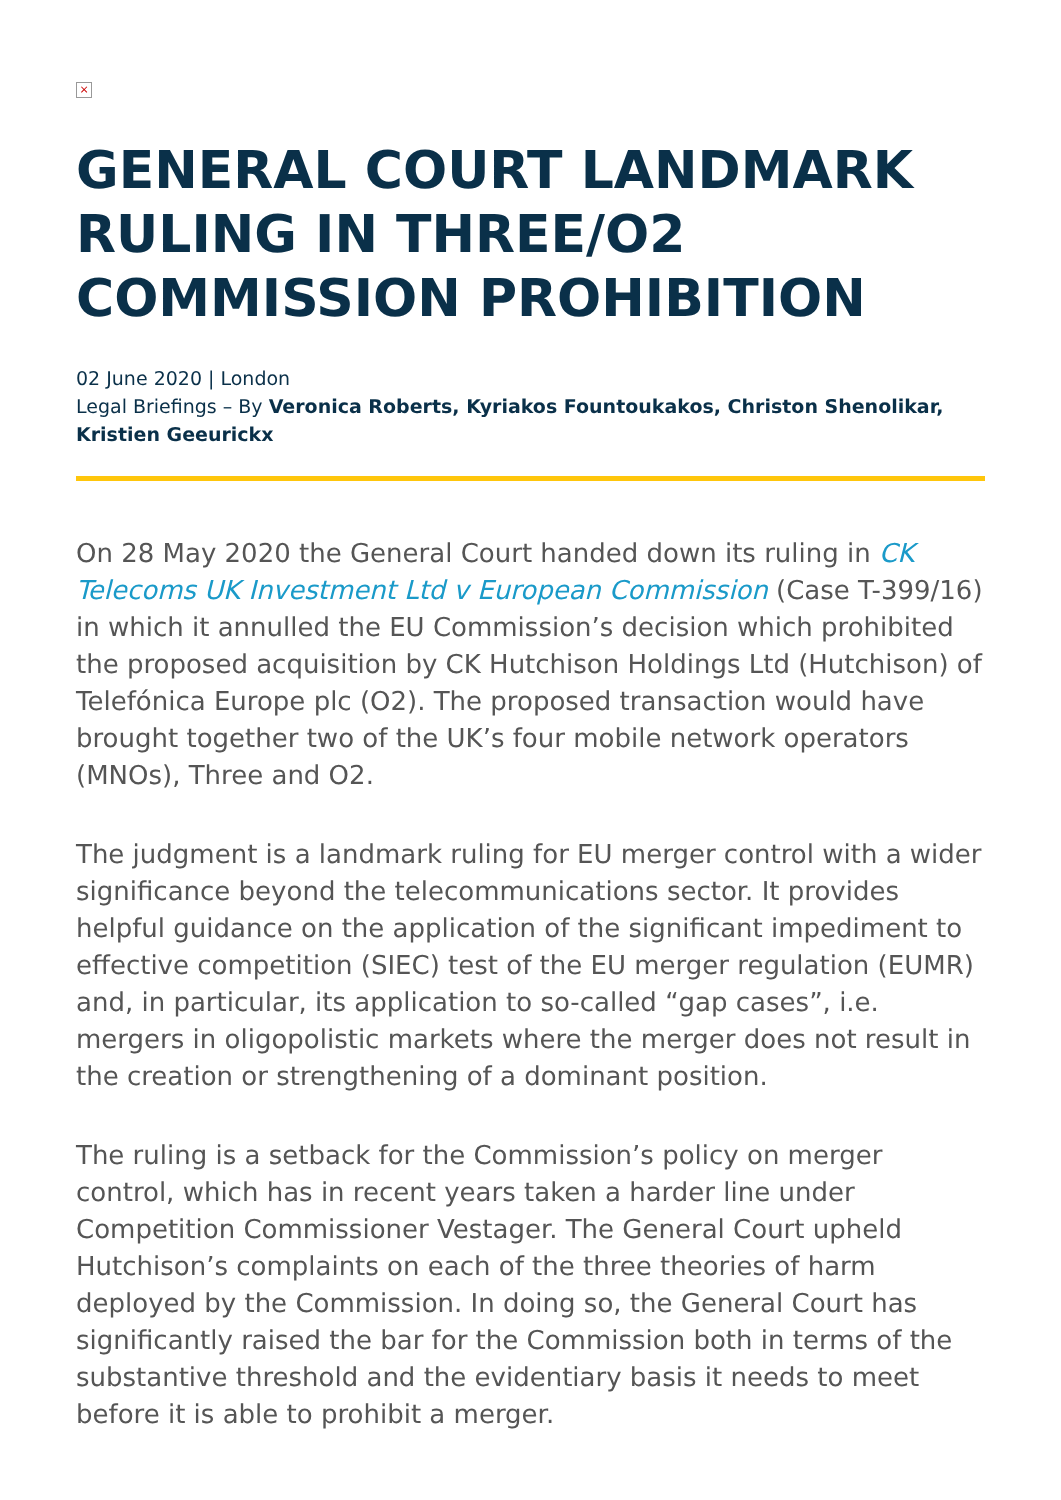×
GENERAL COURT LANDMARK RULING IN THREE/O2 COMMISSION PROHIBITION
02 June 2020 | London
Legal Briefings – By Veronica Roberts, Kyriakos Fountoukakos, Christon Shenolikar, Kristien Geeurickx
On 28 May 2020 the General Court handed down its ruling in CK Telecoms UK Investment Ltd v European Commission (Case T-399/16) in which it annulled the EU Commission’s decision which prohibited the proposed acquisition by CK Hutchison Holdings Ltd (Hutchison) of Telefónica Europe plc (O2). The proposed transaction would have brought together two of the UK’s four mobile network operators (MNOs), Three and O2.
The judgment is a landmark ruling for EU merger control with a wider significance beyond the telecommunications sector. It provides helpful guidance on the application of the significant impediment to effective competition (SIEC) test of the EU merger regulation (EUMR) and, in particular, its application to so-called “gap cases”, i.e. mergers in oligopolistic markets where the merger does not result in the creation or strengthening of a dominant position.
The ruling is a setback for the Commission’s policy on merger control, which has in recent years taken a harder line under Competition Commissioner Vestager. The General Court upheld Hutchison’s complaints on each of the three theories of harm deployed by the Commission. In doing so, the General Court has significantly raised the bar for the Commission both in terms of the substantive threshold and the evidentiary basis it needs to meet before it is able to prohibit a merger.